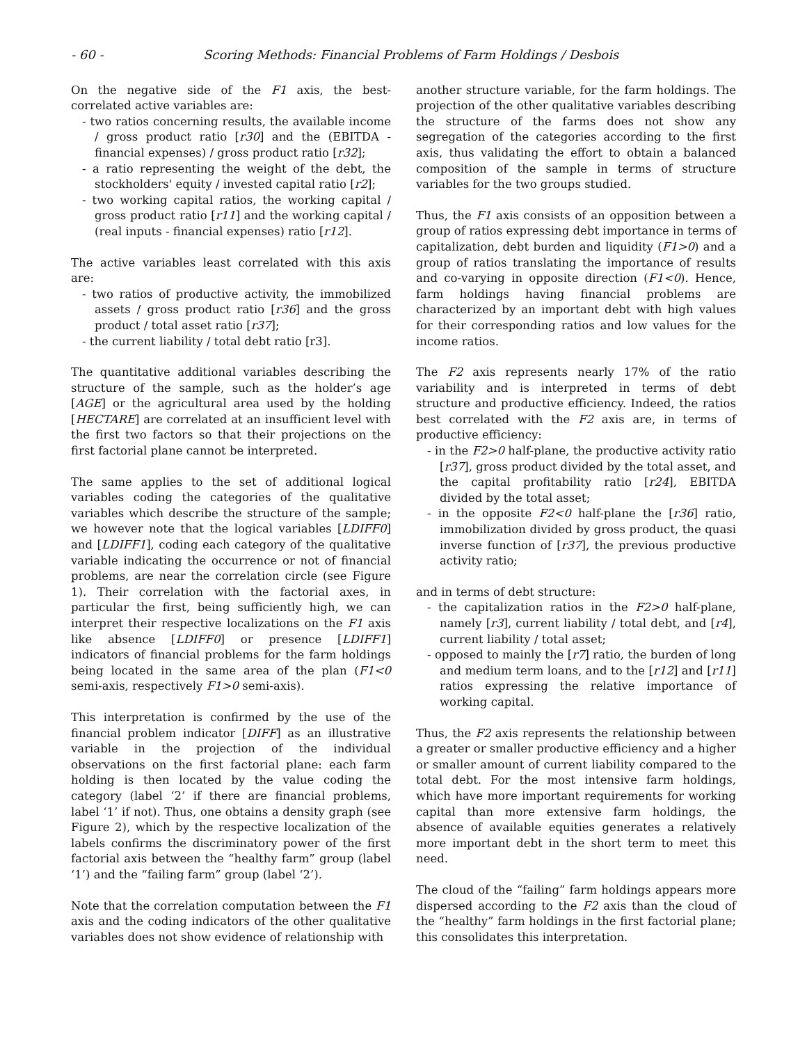- 60 - Scoring Methods: Financial Problems of Farm Holdings / Desbois
On the negative side of the F1 axis, the best-correlated active variables are:
- two ratios concerning results, the available income / gross product ratio [r30] and the (EBITDA - financial expenses) / gross product ratio [r32];
- a ratio representing the weight of the debt, the stockholders' equity / invested capital ratio [r2];
- two working capital ratios, the working capital / gross product ratio [r11] and the working capital / (real inputs - financial expenses) ratio [r12].
The active variables least correlated with this axis are:
- two ratios of productive activity, the immobilized assets / gross product ratio [r36] and the gross product / total asset ratio [r37];
- the current liability / total debt ratio [r3].
The quantitative additional variables describing the structure of the sample, such as the holder’s age [AGE] or the agricultural area used by the holding [HECTARE] are correlated at an insufficient level with the first two factors so that their projections on the first factorial plane cannot be interpreted.
The same applies to the set of additional logical variables coding the categories of the qualitative variables which describe the structure of the sample; we however note that the logical variables [LDIFF0] and [LDIFF1], coding each category of the qualitative variable indicating the occurrence or not of financial problems, are near the correlation circle (see Figure 1). Their correlation with the factorial axes, in particular the first, being sufficiently high, we can interpret their respective localizations on the F1 axis like absence [LDIFF0] or presence [LDIFF1] indicators of financial problems for the farm holdings being located in the same area of the plan (F1<0 semi-axis, respectively F1>0 semi-axis).
This interpretation is confirmed by the use of the financial problem indicator [DIFF] as an illustrative variable in the projection of the individual observations on the first factorial plane: each farm holding is then located by the value coding the category (label ‘2’ if there are financial problems, label ‘1’ if not). Thus, one obtains a density graph (see Figure 2), which by the respective localization of the labels confirms the discriminatory power of the first factorial axis between the “healthy farm” group (label ‘1’) and the “failing farm” group (label ‘2’).
Note that the correlation computation between the F1 axis and the coding indicators of the other qualitative variables does not show evidence of relationship with
another structure variable, for the farm holdings. The projection of the other qualitative variables describing the structure of the farms does not show any segregation of the categories according to the first axis, thus validating the effort to obtain a balanced composition of the sample in terms of structure variables for the two groups studied.
Thus, the F1 axis consists of an opposition between a group of ratios expressing debt importance in terms of capitalization, debt burden and liquidity (F1>0) and a group of ratios translating the importance of results and co-varying in opposite direction (F1<0). Hence, farm holdings having financial problems are characterized by an important debt with high values for their corresponding ratios and low values for the income ratios.
The F2 axis represents nearly 17% of the ratio variability and is interpreted in terms of debt structure and productive efficiency. Indeed, the ratios best correlated with the F2 axis are, in terms of productive efficiency:
- in the F2>0 half-plane, the productive activity ratio [r37], gross product divided by the total asset, and the capital profitability ratio [r24], EBITDA divided by the total asset;
- in the opposite F2<0 half-plane the [r36] ratio, immobilization divided by gross product, the quasi inverse function of [r37], the previous productive activity ratio;
and in terms of debt structure:
- the capitalization ratios in the F2>0 half-plane, namely [r3], current liability / total debt, and [r4], current liability / total asset;
- opposed to mainly the [r7] ratio, the burden of long and medium term loans, and to the [r12] and [r11] ratios expressing the relative importance of working capital.
Thus, the F2 axis represents the relationship between a greater or smaller productive efficiency and a higher or smaller amount of current liability compared to the total debt. For the most intensive farm holdings, which have more important requirements for working capital than more extensive farm holdings, the absence of available equities generates a relatively more important debt in the short term to meet this need.
The cloud of the “failing” farm holdings appears more dispersed according to the F2 axis than the cloud of the “healthy” farm holdings in the first factorial plane; this consolidates this interpretation.